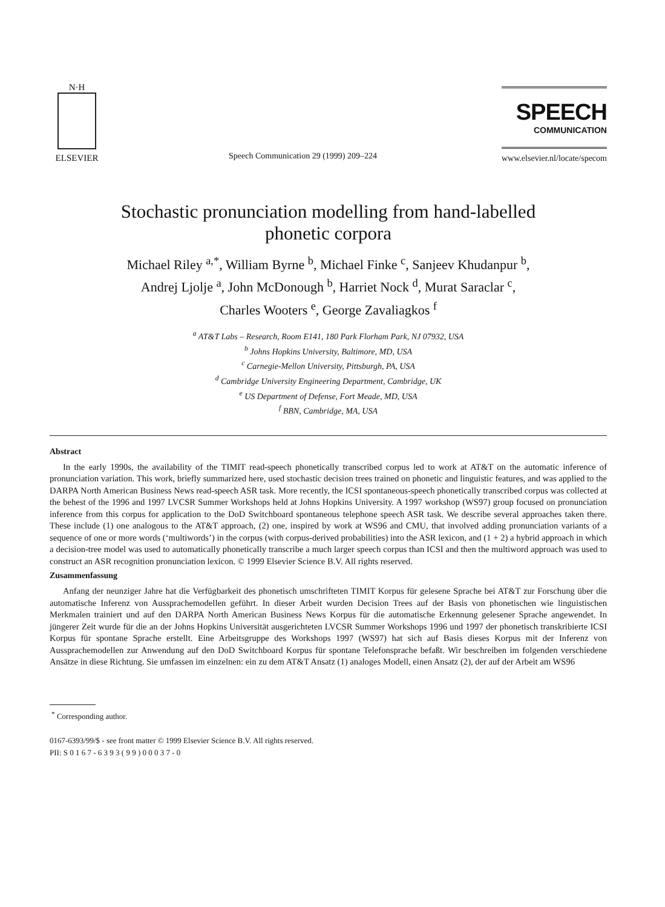N·H
ELSEVIER
Speech Communication 29 (1999) 209–224
SPEECH
COMMUNICATION
www.elsevier.nl/locate/specom
Stochastic pronunciation modelling from hand-labelled
phonetic corpora
Michael Riley <sup>a,*</sup>, William Byrne <sup>b</sup>, Michael Finke <sup>c</sup>, Sanjeev Khudanpur <sup>b</sup>,
Andrej Ljolje <sup>a</sup>, John McDonough <sup>b</sup>, Harriet Nock <sup>d</sup>, Murat Saraclar <sup>c</sup>,
Charles Wooters <sup>e</sup>, George Zavaliagkos <sup>f</sup>
<sup>a</sup> AT&T Labs – Research, Room E141, 180 Park Florham Park, NJ 07932, USA
<sup>b</sup> Johns Hopkins University, Baltimore, MD, USA
<sup>c</sup> Carnegie-Mellon University, Pittsburgh, PA, USA
<sup>d</sup> Cambridge University Engineering Department, Cambridge, UK
<sup>e</sup> US Department of Defense, Fort Meade, MD, USA
<sup>f</sup> BBN, Cambridge, MA, USA
Abstract
In the early 1990s, the availability of the TIMIT read-speech phonetically transcribed corpus led to work at AT&T on the automatic inference of pronunciation variation. This work, briefly summarized here, used stochastic decision trees trained on phonetic and linguistic features, and was applied to the DARPA North American Business News read-speech ASR task. More recently, the ICSI spontaneous-speech phonetically transcribed corpus was collected at the behest of the 1996 and 1997 LVCSR Summer Workshops held at Johns Hopkins University. A 1997 workshop (WS97) group focused on pronunciation inference from this corpus for application to the DoD Switchboard spontaneous telephone speech ASR task. We describe several approaches taken there. These include (1) one analogous to the AT&T approach, (2) one, inspired by work at WS96 and CMU, that involved adding pronunciation variants of a sequence of one or more words (‘multiwords’) in the corpus (with corpus-derived probabilities) into the ASR lexicon, and (1 + 2) a hybrid approach in which a decision-tree model was used to automatically phonetically transcribe a much larger speech corpus than ICSI and then the multiword approach was used to construct an ASR recognition pronunciation lexicon. © 1999 Elsevier Science B.V. All rights reserved.
Zusammenfassung
Anfang der neunziger Jahre hat die Verfügbarkeit des phonetisch umschrifteten TIMIT Korpus für gelesene Sprache bei AT&T zur Forschung über die automatische Inferenz von Aussprachemodellen geführt. In dieser Arbeit wurden Decision Trees auf der Basis von phonetischen wie linguistischen Merkmalen trainiert und auf den DARPA North American Business News Korpus für die automatische Erkennung gelesener Sprache angewendet. In jüngerer Zeit wurde für die an der Johns Hopkins Universität ausgerichteten LVCSR Summer Workshops 1996 und 1997 der phonetisch transkribierte ICSI Korpus für spontane Sprache erstellt. Eine Arbeitsgruppe des Workshops 1997 (WS97) hat sich auf Basis dieses Korpus mit der Inferenz von Aussprachemodellen zur Anwendung auf den DoD Switchboard Korpus für spontane Telefonsprache befaßt. Wir beschreiben im folgenden verschiedene Ansätze in diese Richtung. Sie umfassen im einzelnen: ein zu dem AT&T Ansatz (1) analoges Modell, einen Ansatz (2), der auf der Arbeit am WS96
<sup>*</sup> Corresponding author.
0167-6393/99/$ - see front matter © 1999 Elsevier Science B.V. All rights reserved.
PII: S 0 1 6 7 - 6 3 9 3 ( 9 9 ) 0 0 0 3 7 - 0